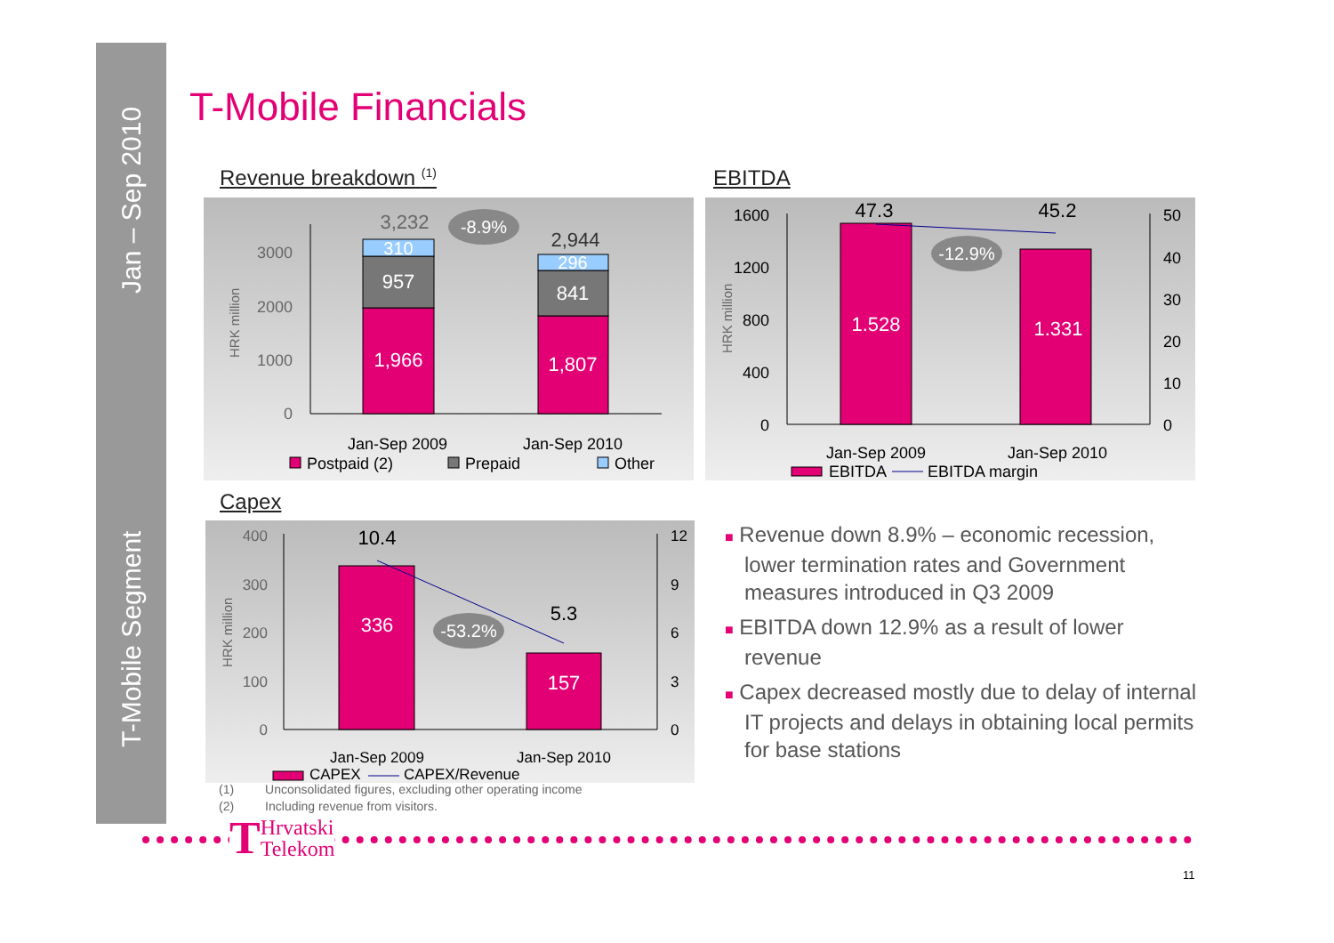Jan – Sep 2010
T-Mobile Segment
T-Mobile Financials
Revenue breakdown <sup>(1)</sup> EBITDA
Capex
HRK million
0
1000
2000
3000
1,966
957
310
3,232
1,807
841
296
2,944
-8.9%
Jan-Sep 2009
Jan-Sep 2010
Postpaid (2)
Prepaid
Other
HRK million
0
400
800
1200
1600
0
10
20
30
40
50
1.528
1.331
47.3
45.2
-12.9%
Jan-Sep 2009
Jan-Sep 2010
EBITDA
EBITDA margin
HRK million
0
100
200
300
400
0
3
6
9
12
336
157
10.4
5.3
-53.2%
Jan-Sep 2009
Jan-Sep 2010
CAPEX
CAPEX/Revenue
■ Revenue down 8.9% – economic recession, lower termination rates and Government measures introduced in Q3 2009
■ EBITDA down 12.9% as a result of lower revenue
■ Capex decreased mostly due to delay of internal IT projects and delays in obtaining local permits for base stations
(1) Unconsolidated figures, excluding other operating income
(2) Including revenue from visitors.
THrvatski
Telekom
11